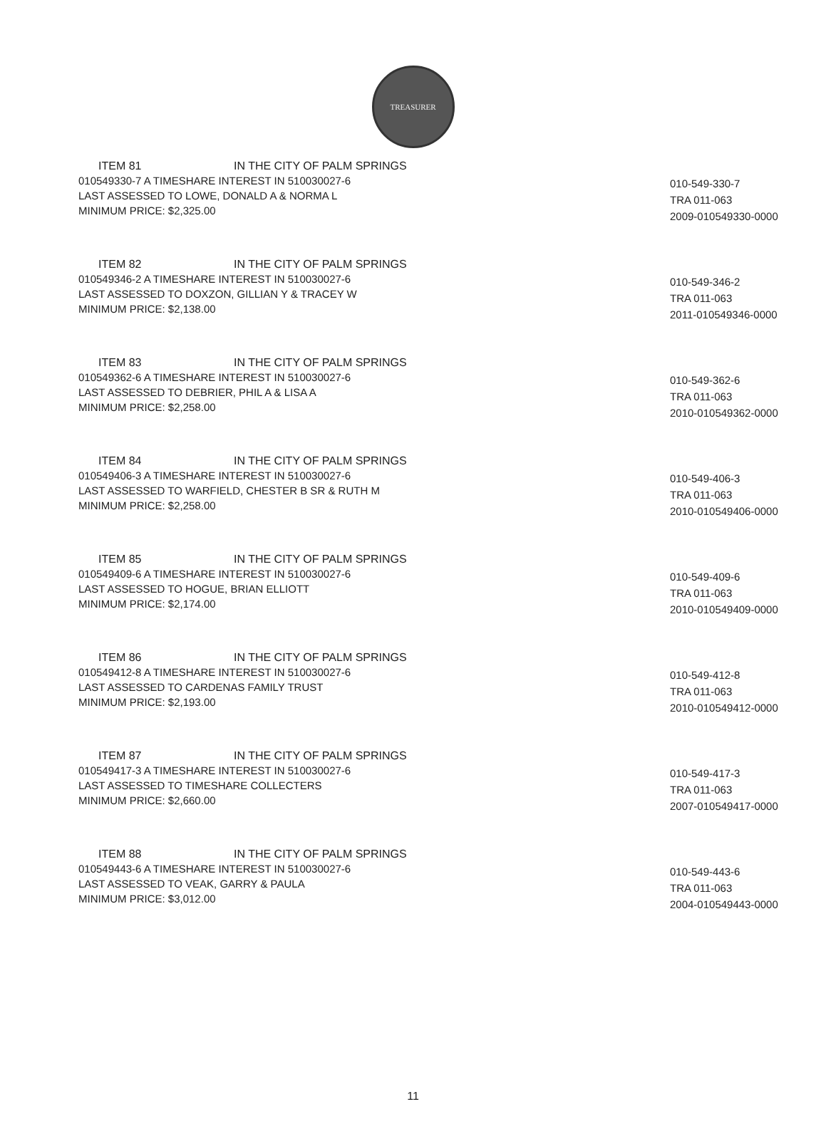TREASURER
ITEM 81 IN THE CITY OF PALM SPRINGS
010549330-7 A TIMESHARE INTEREST IN 510030027-6
LAST ASSESSED TO LOWE, DONALD A & NORMA L
MINIMUM PRICE: $2,325.00
010-549-330-7
TRA 011-063
2009-010549330-0000
ITEM 82 IN THE CITY OF PALM SPRINGS
010549346-2 A TIMESHARE INTEREST IN 510030027-6
LAST ASSESSED TO DOXZON, GILLIAN Y & TRACEY W
MINIMUM PRICE: $2,138.00
010-549-346-2
TRA 011-063
2011-010549346-0000
ITEM 83 IN THE CITY OF PALM SPRINGS
010549362-6 A TIMESHARE INTEREST IN 510030027-6
LAST ASSESSED TO DEBRIER, PHIL A & LISA A
MINIMUM PRICE: $2,258.00
010-549-362-6
TRA 011-063
2010-010549362-0000
ITEM 84 IN THE CITY OF PALM SPRINGS
010549406-3 A TIMESHARE INTEREST IN 510030027-6
LAST ASSESSED TO WARFIELD, CHESTER B SR & RUTH M
MINIMUM PRICE: $2,258.00
010-549-406-3
TRA 011-063
2010-010549406-0000
ITEM 85 IN THE CITY OF PALM SPRINGS
010549409-6 A TIMESHARE INTEREST IN 510030027-6
LAST ASSESSED TO HOGUE, BRIAN ELLIOTT
MINIMUM PRICE: $2,174.00
010-549-409-6
TRA 011-063
2010-010549409-0000
ITEM 86 IN THE CITY OF PALM SPRINGS
010549412-8 A TIMESHARE INTEREST IN 510030027-6
LAST ASSESSED TO CARDENAS FAMILY TRUST
MINIMUM PRICE: $2,193.00
010-549-412-8
TRA 011-063
2010-010549412-0000
ITEM 87 IN THE CITY OF PALM SPRINGS
010549417-3 A TIMESHARE INTEREST IN 510030027-6
LAST ASSESSED TO TIMESHARE COLLECTERS
MINIMUM PRICE: $2,660.00
010-549-417-3
TRA 011-063
2007-010549417-0000
ITEM 88 IN THE CITY OF PALM SPRINGS
010549443-6 A TIMESHARE INTEREST IN 510030027-6
LAST ASSESSED TO VEAK, GARRY & PAULA
MINIMUM PRICE: $3,012.00
010-549-443-6
TRA 011-063
2004-010549443-0000
11